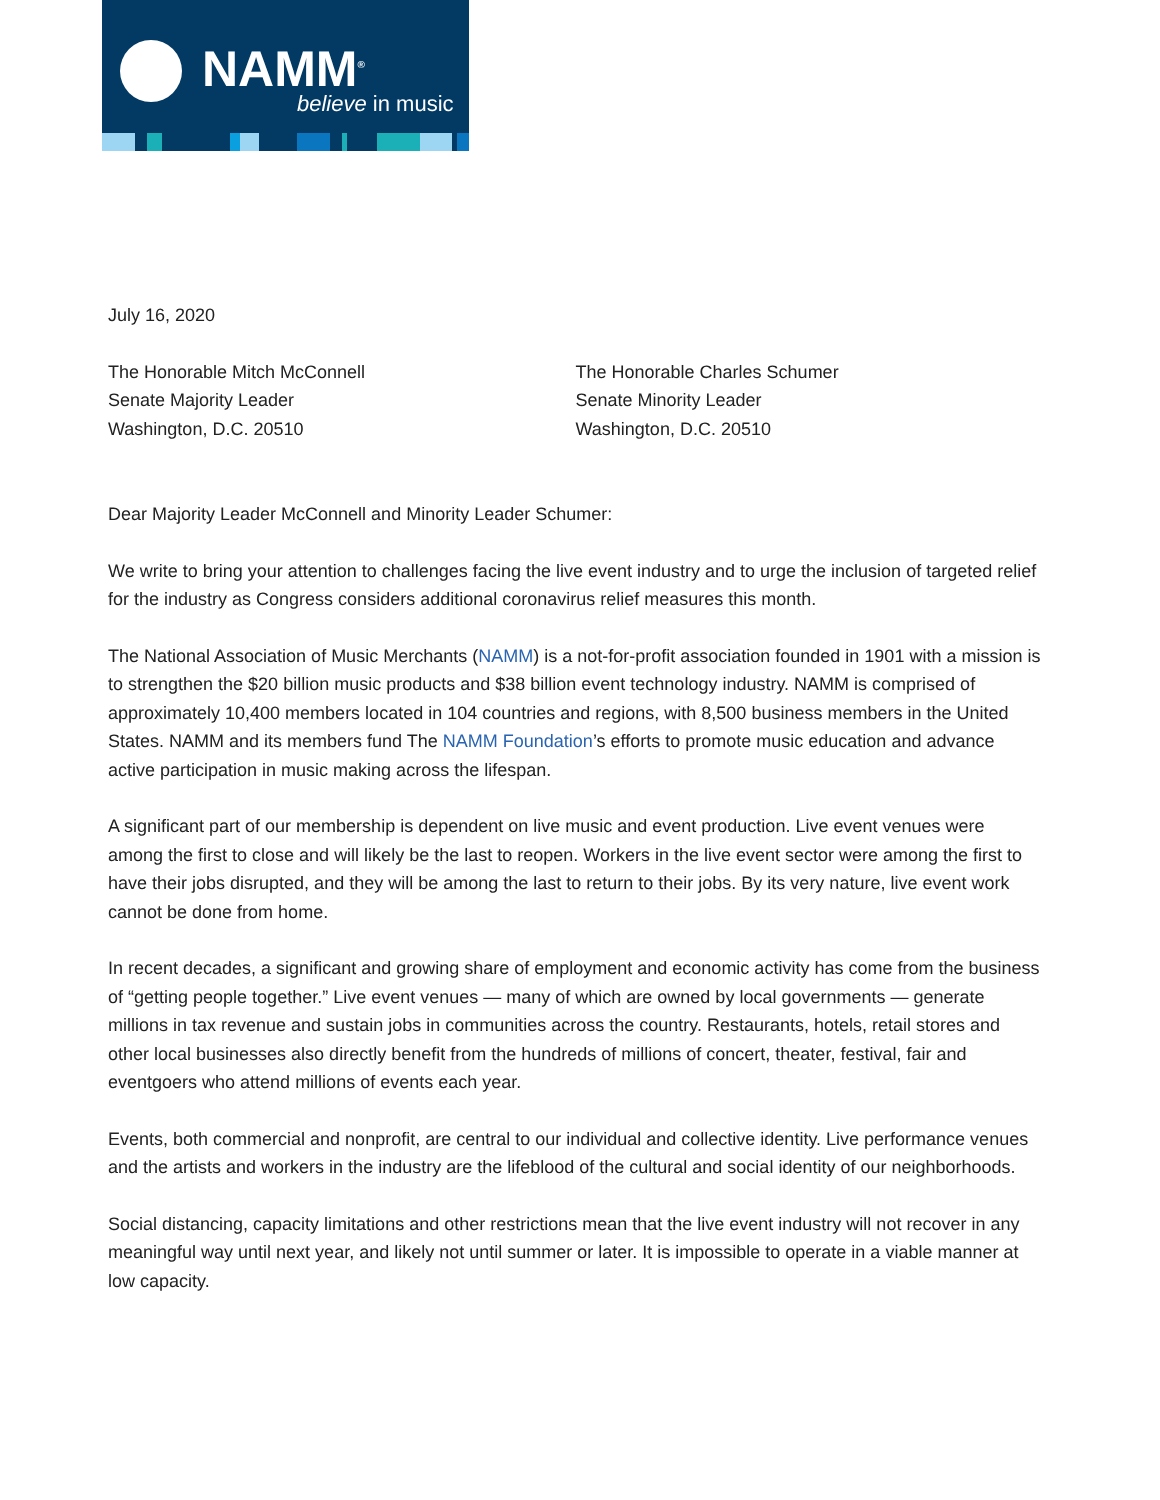NAMM<sup>®</sup>
believe in music
July 16, 2020
The Honorable Mitch McConnell
Senate Majority Leader
Washington, D.C. 20510
The Honorable Charles Schumer
Senate Minority Leader
Washington, D.C. 20510
Dear Majority Leader McConnell and Minority Leader Schumer:
We write to bring your attention to challenges facing the live event industry and to urge the inclusion of targeted relief for the industry as Congress considers additional coronavirus relief measures this month.
The National Association of Music Merchants (NAMM) is a not-for-profit association founded in 1901 with a mission is to strengthen the $20 billion music products and $38 billion event technology industry. NAMM is comprised of approximately 10,400 members located in 104 countries and regions, with 8,500 business members in the United States. NAMM and its members fund The NAMM Foundation’s efforts to promote music education and advance active participation in music making across the lifespan.
A significant part of our membership is dependent on live music and event production. Live event venues were among the first to close and will likely be the last to reopen. Workers in the live event sector were among the first to have their jobs disrupted, and they will be among the last to return to their jobs. By its very nature, live event work cannot be done from home.
In recent decades, a significant and growing share of employment and economic activity has come from the business of “getting people together.” Live event venues — many of which are owned by local governments — generate millions in tax revenue and sustain jobs in communities across the country. Restaurants, hotels, retail stores and other local businesses also directly benefit from the hundreds of millions of concert, theater, festival, fair and eventgoers who attend millions of events each year.
Events, both commercial and nonprofit, are central to our individual and collective identity. Live performance venues and the artists and workers in the industry are the lifeblood of the cultural and social identity of our neighborhoods.
Social distancing, capacity limitations and other restrictions mean that the live event industry will not recover in any meaningful way until next year, and likely not until summer or later. It is impossible to operate in a viable manner at low capacity.